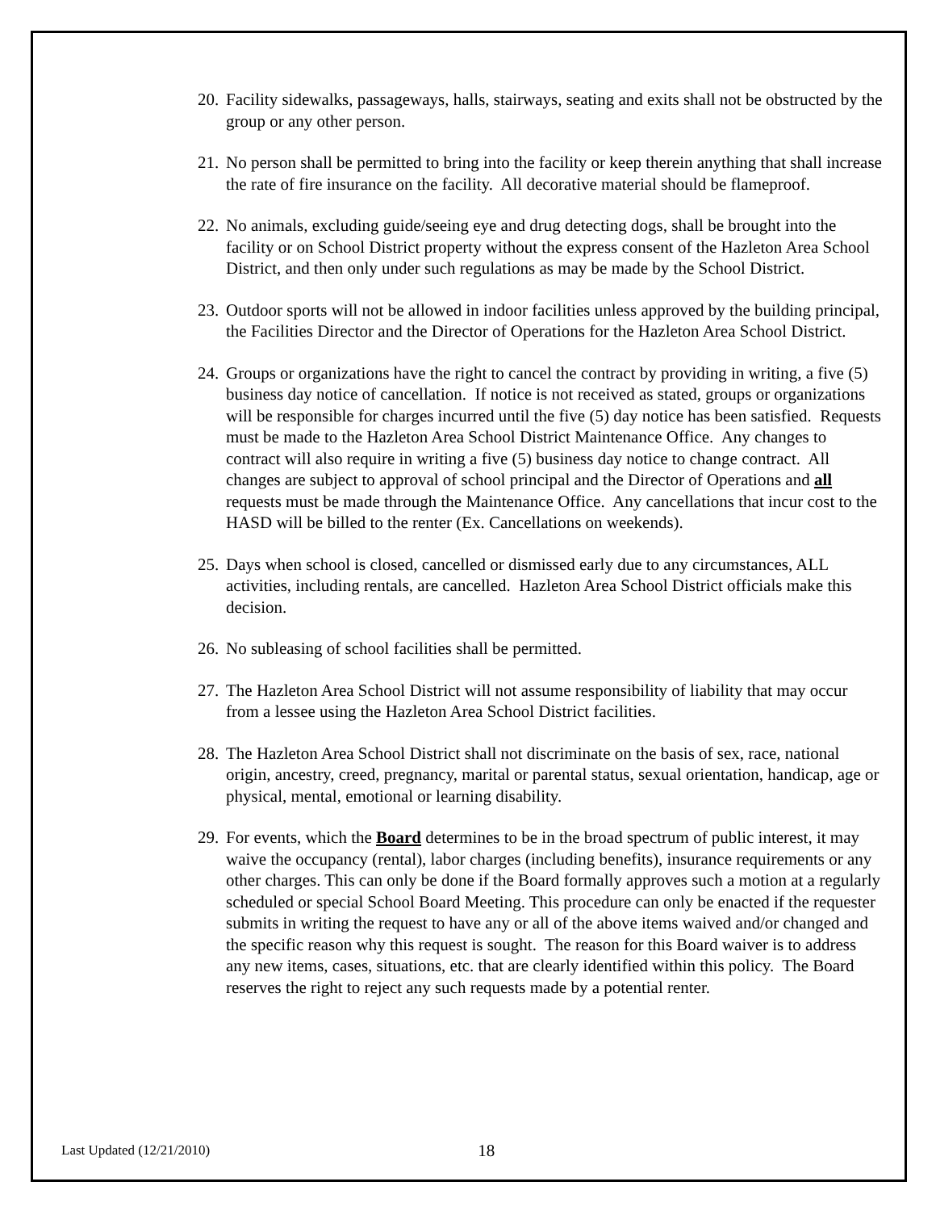20.
Facility sidewalks, passageways, halls, stairways, seating and exits shall not be obstructed by the group or any other person.
21.
No person shall be permitted to bring into the facility or keep therein anything that shall increase the rate of fire insurance on the facility. All decorative material should be flameproof.
22.
No animals, excluding guide/seeing eye and drug detecting dogs, shall be brought into the facility or on School District property without the express consent of the Hazleton Area School District, and then only under such regulations as may be made by the School District.
23.
Outdoor sports will not be allowed in indoor facilities unless approved by the building principal, the Facilities Director and the Director of Operations for the Hazleton Area School District.
24.
Groups or organizations have the right to cancel the contract by providing in writing, a five (5) business day notice of cancellation. If notice is not received as stated, groups or organizations will be responsible for charges incurred until the five (5) day notice has been satisfied. Requests must be made to the Hazleton Area School District Maintenance Office. Any changes to contract will also require in writing a five (5) business day notice to change contract. All changes are subject to approval of school principal and the Director of Operations and all requests must be made through the Maintenance Office. Any cancellations that incur cost to the HASD will be billed to the renter (Ex. Cancellations on weekends).
25.
Days when school is closed, cancelled or dismissed early due to any circumstances, ALL activities, including rentals, are cancelled. Hazleton Area School District officials make this decision.
26.
No subleasing of school facilities shall be permitted.
27.
The Hazleton Area School District will not assume responsibility of liability that may occur from a lessee using the Hazleton Area School District facilities.
28.
The Hazleton Area School District shall not discriminate on the basis of sex, race, national origin, ancestry, creed, pregnancy, marital or parental status, sexual orientation, handicap, age or physical, mental, emotional or learning disability.
29.
For events, which the Board determines to be in the broad spectrum of public interest, it may waive the occupancy (rental), labor charges (including benefits), insurance requirements or any other charges. This can only be done if the Board formally approves such a motion at a regularly scheduled or special School Board Meeting. This procedure can only be enacted if the requester submits in writing the request to have any or all of the above items waived and/or changed and the specific reason why this request is sought. The reason for this Board waiver is to address any new items, cases, situations, etc. that are clearly identified within this policy. The Board reserves the right to reject any such requests made by a potential renter.
Last Updated (12/21/2010) 18